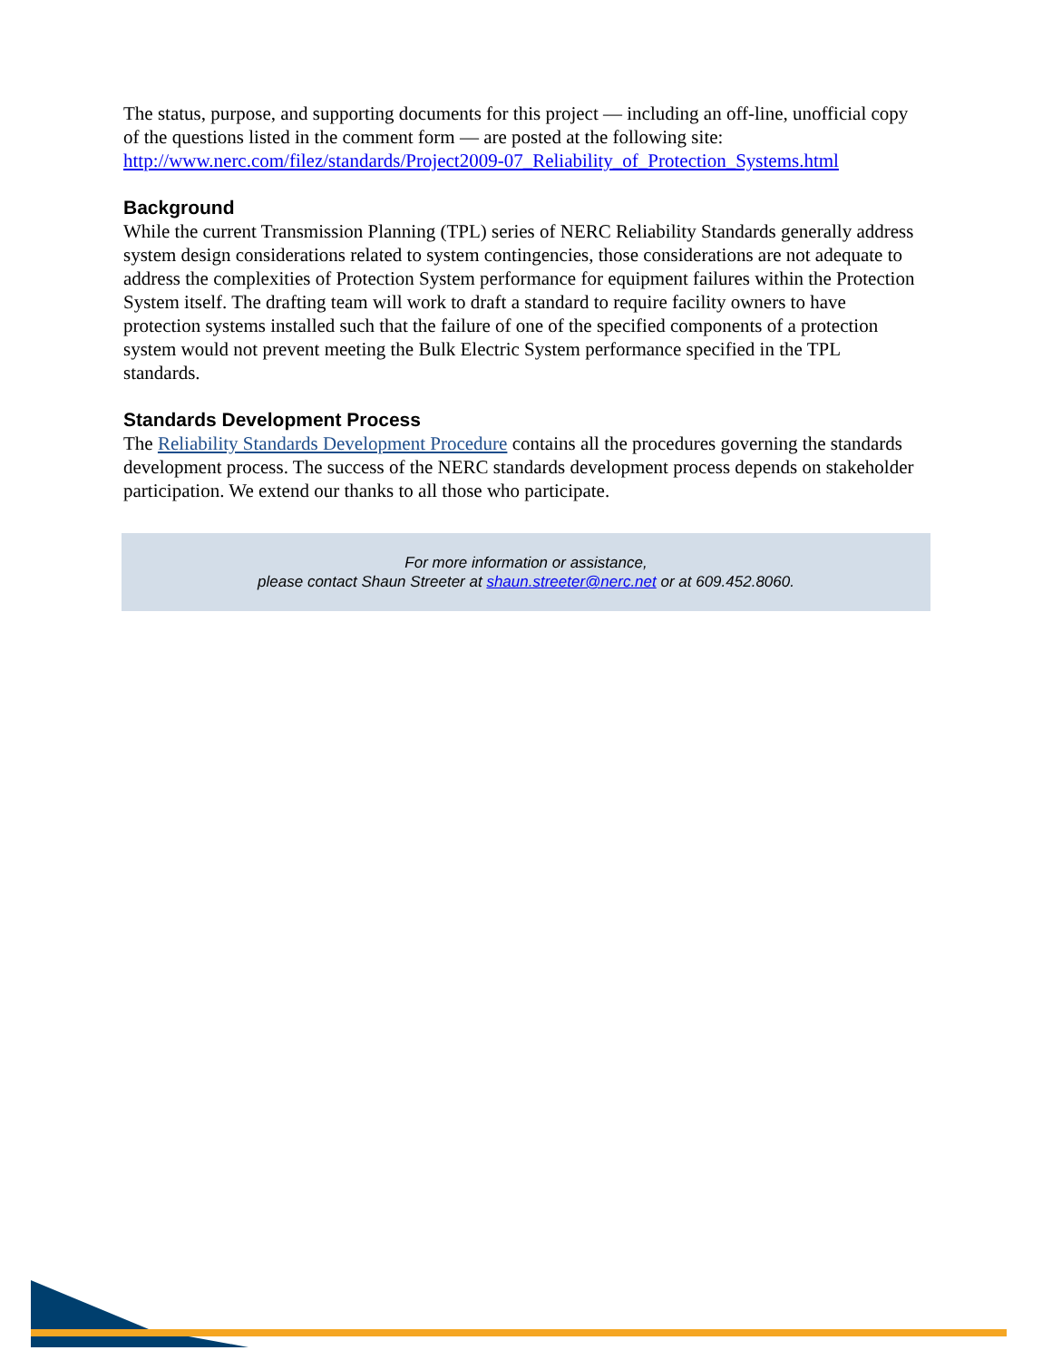The status, purpose, and supporting documents for this project — including an off-line, unofficial copy of the questions listed in the comment form — are posted at the following site: http://www.nerc.com/filez/standards/Project2009-07_Reliability_of_Protection_Systems.html
Background
While the current Transmission Planning (TPL) series of NERC Reliability Standards generally address system design considerations related to system contingencies, those considerations are not adequate to address the complexities of Protection System performance for equipment failures within the Protection System itself. The drafting team will work to draft a standard to require facility owners to have protection systems installed such that the failure of one of the specified components of a protection system would not prevent meeting the Bulk Electric System performance specified in the TPL standards.
Standards Development Process
The Reliability Standards Development Procedure contains all the procedures governing the standards development process. The success of the NERC standards development process depends on stakeholder participation. We extend our thanks to all those who participate.
For more information or assistance,
please contact Shaun Streeter at shaun.streeter@nerc.net or at 609.452.8060.